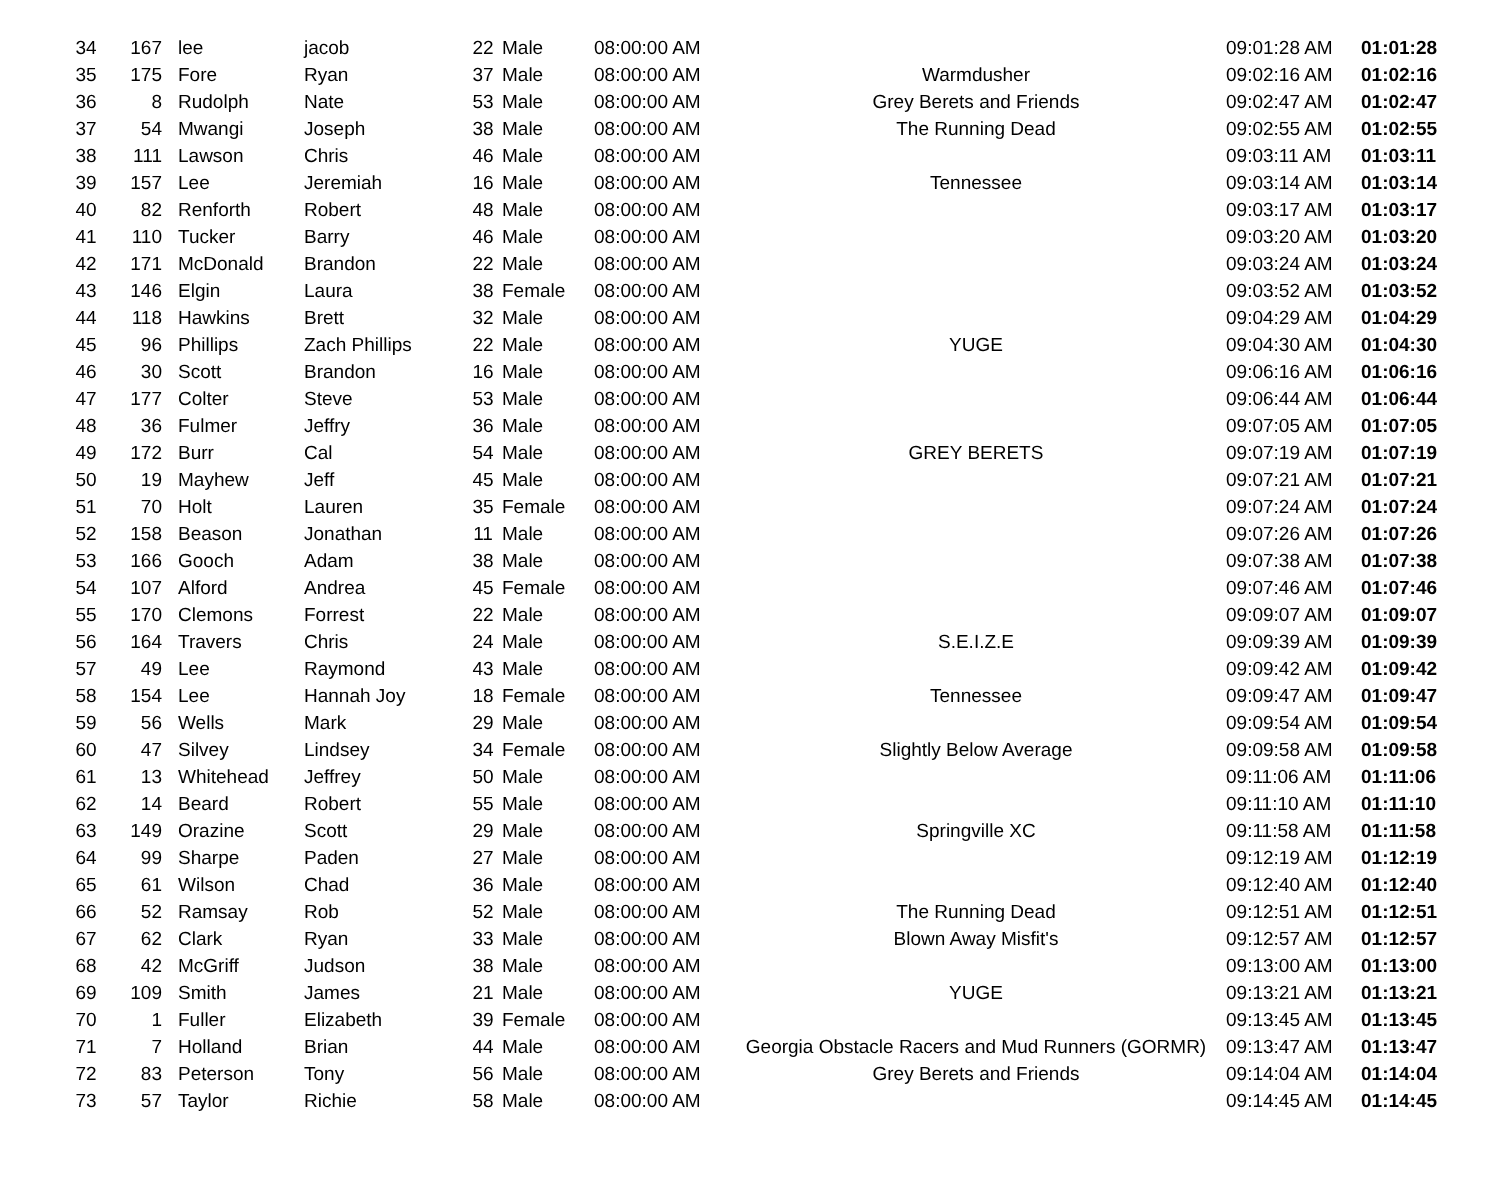| 34 | 167 | lee | jacob | 22 | Male | 08:00:00 AM | | 09:01:28 AM | 01:01:28 |
| 35 | 175 | Fore | Ryan | 37 | Male | 08:00:00 AM | Warmdusher | 09:02:16 AM | 01:02:16 |
| 36 | 8 | Rudolph | Nate | 53 | Male | 08:00:00 AM | Grey Berets and Friends | 09:02:47 AM | 01:02:47 |
| 37 | 54 | Mwangi | Joseph | 38 | Male | 08:00:00 AM | The Running Dead | 09:02:55 AM | 01:02:55 |
| 38 | 111 | Lawson | Chris | 46 | Male | 08:00:00 AM | | 09:03:11 AM | 01:03:11 |
| 39 | 157 | Lee | Jeremiah | 16 | Male | 08:00:00 AM | Tennessee | 09:03:14 AM | 01:03:14 |
| 40 | 82 | Renforth | Robert | 48 | Male | 08:00:00 AM | | 09:03:17 AM | 01:03:17 |
| 41 | 110 | Tucker | Barry | 46 | Male | 08:00:00 AM | | 09:03:20 AM | 01:03:20 |
| 42 | 171 | McDonald | Brandon | 22 | Male | 08:00:00 AM | | 09:03:24 AM | 01:03:24 |
| 43 | 146 | Elgin | Laura | 38 | Female | 08:00:00 AM | | 09:03:52 AM | 01:03:52 |
| 44 | 118 | Hawkins | Brett | 32 | Male | 08:00:00 AM | | 09:04:29 AM | 01:04:29 |
| 45 | 96 | Phillips | Zach Phillips | 22 | Male | 08:00:00 AM | YUGE | 09:04:30 AM | 01:04:30 |
| 46 | 30 | Scott | Brandon | 16 | Male | 08:00:00 AM | | 09:06:16 AM | 01:06:16 |
| 47 | 177 | Colter | Steve | 53 | Male | 08:00:00 AM | | 09:06:44 AM | 01:06:44 |
| 48 | 36 | Fulmer | Jeffry | 36 | Male | 08:00:00 AM | | 09:07:05 AM | 01:07:05 |
| 49 | 172 | Burr | Cal | 54 | Male | 08:00:00 AM | GREY BERETS | 09:07:19 AM | 01:07:19 |
| 50 | 19 | Mayhew | Jeff | 45 | Male | 08:00:00 AM | | 09:07:21 AM | 01:07:21 |
| 51 | 70 | Holt | Lauren | 35 | Female | 08:00:00 AM | | 09:07:24 AM | 01:07:24 |
| 52 | 158 | Beason | Jonathan | 11 | Male | 08:00:00 AM | | 09:07:26 AM | 01:07:26 |
| 53 | 166 | Gooch | Adam | 38 | Male | 08:00:00 AM | | 09:07:38 AM | 01:07:38 |
| 54 | 107 | Alford | Andrea | 45 | Female | 08:00:00 AM | | 09:07:46 AM | 01:07:46 |
| 55 | 170 | Clemons | Forrest | 22 | Male | 08:00:00 AM | | 09:09:07 AM | 01:09:07 |
| 56 | 164 | Travers | Chris | 24 | Male | 08:00:00 AM | S.E.I.Z.E | 09:09:39 AM | 01:09:39 |
| 57 | 49 | Lee | Raymond | 43 | Male | 08:00:00 AM | | 09:09:42 AM | 01:09:42 |
| 58 | 154 | Lee | Hannah Joy | 18 | Female | 08:00:00 AM | Tennessee | 09:09:47 AM | 01:09:47 |
| 59 | 56 | Wells | Mark | 29 | Male | 08:00:00 AM | | 09:09:54 AM | 01:09:54 |
| 60 | 47 | Silvey | Lindsey | 34 | Female | 08:00:00 AM | Slightly Below Average | 09:09:58 AM | 01:09:58 |
| 61 | 13 | Whitehead | Jeffrey | 50 | Male | 08:00:00 AM | | 09:11:06 AM | 01:11:06 |
| 62 | 14 | Beard | Robert | 55 | Male | 08:00:00 AM | | 09:11:10 AM | 01:11:10 |
| 63 | 149 | Orazine | Scott | 29 | Male | 08:00:00 AM | Springville XC | 09:11:58 AM | 01:11:58 |
| 64 | 99 | Sharpe | Paden | 27 | Male | 08:00:00 AM | | 09:12:19 AM | 01:12:19 |
| 65 | 61 | Wilson | Chad | 36 | Male | 08:00:00 AM | | 09:12:40 AM | 01:12:40 |
| 66 | 52 | Ramsay | Rob | 52 | Male | 08:00:00 AM | The Running Dead | 09:12:51 AM | 01:12:51 |
| 67 | 62 | Clark | Ryan | 33 | Male | 08:00:00 AM | Blown Away Misfit's | 09:12:57 AM | 01:12:57 |
| 68 | 42 | McGriff | Judson | 38 | Male | 08:00:00 AM | | 09:13:00 AM | 01:13:00 |
| 69 | 109 | Smith | James | 21 | Male | 08:00:00 AM | YUGE | 09:13:21 AM | 01:13:21 |
| 70 | 1 | Fuller | Elizabeth | 39 | Female | 08:00:00 AM | | 09:13:45 AM | 01:13:45 |
| 71 | 7 | Holland | Brian | 44 | Male | 08:00:00 AM | Georgia Obstacle Racers and Mud Runners (GORMR) | 09:13:47 AM | 01:13:47 |
| 72 | 83 | Peterson | Tony | 56 | Male | 08:00:00 AM | Grey Berets and Friends | 09:14:04 AM | 01:14:04 |
| 73 | 57 | Taylor | Richie | 58 | Male | 08:00:00 AM | | 09:14:45 AM | 01:14:45 |